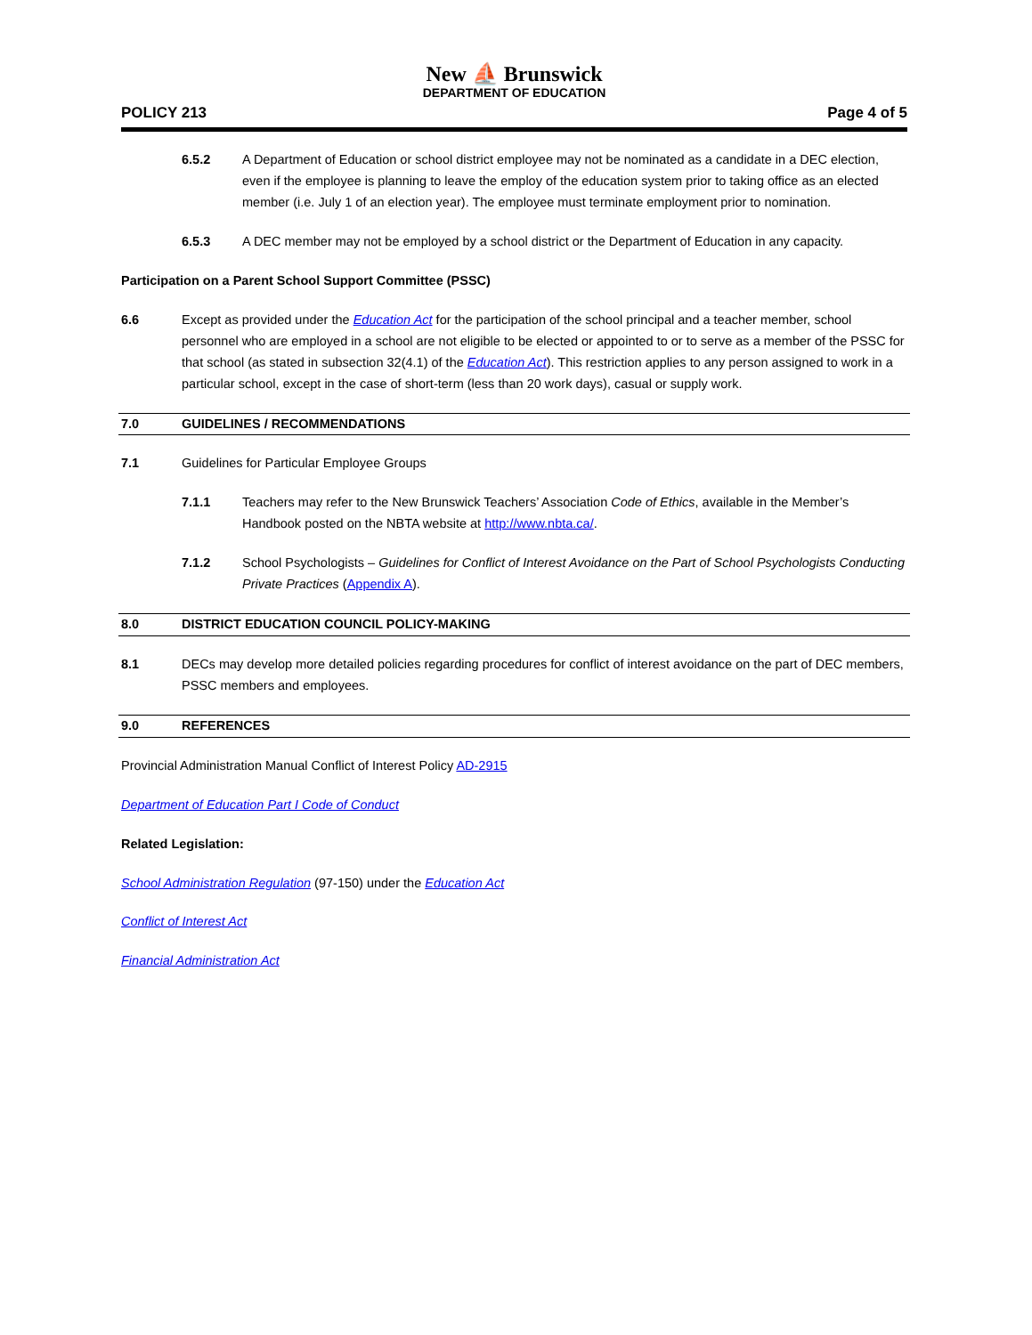New ⛵ Brunswick
DEPARTMENT OF EDUCATION
POLICY 213 Page 4 of 5
6.5.2 A Department of Education or school district employee may not be nominated as a candidate in a DEC election, even if the employee is planning to leave the employ of the education system prior to taking office as an elected member (i.e. July 1 of an election year). The employee must terminate employment prior to nomination.
6.5.3 A DEC member may not be employed by a school district or the Department of Education in any capacity.
Participation on a Parent School Support Committee (PSSC)
6.6 Except as provided under the Education Act for the participation of the school principal and a teacher member, school personnel who are employed in a school are not eligible to be elected or appointed to or to serve as a member of the PSSC for that school (as stated in subsection 32(4.1) of the Education Act). This restriction applies to any person assigned to work in a particular school, except in the case of short-term (less than 20 work days), casual or supply work.
7.0 GUIDELINES / RECOMMENDATIONS
7.1 Guidelines for Particular Employee Groups
7.1.1 Teachers may refer to the New Brunswick Teachers’ Association Code of Ethics, available in the Member’s Handbook posted on the NBTA website at http://www.nbta.ca/.
7.1.2 School Psychologists – Guidelines for Conflict of Interest Avoidance on the Part of School Psychologists Conducting Private Practices (Appendix A).
8.0 DISTRICT EDUCATION COUNCIL POLICY-MAKING
8.1 DECs may develop more detailed policies regarding procedures for conflict of interest avoidance on the part of DEC members, PSSC members and employees.
9.0 REFERENCES
Provincial Administration Manual Conflict of Interest Policy AD-2915
Department of Education Part I Code of Conduct
Related Legislation:
School Administration Regulation (97-150) under the Education Act
Conflict of Interest Act
Financial Administration Act